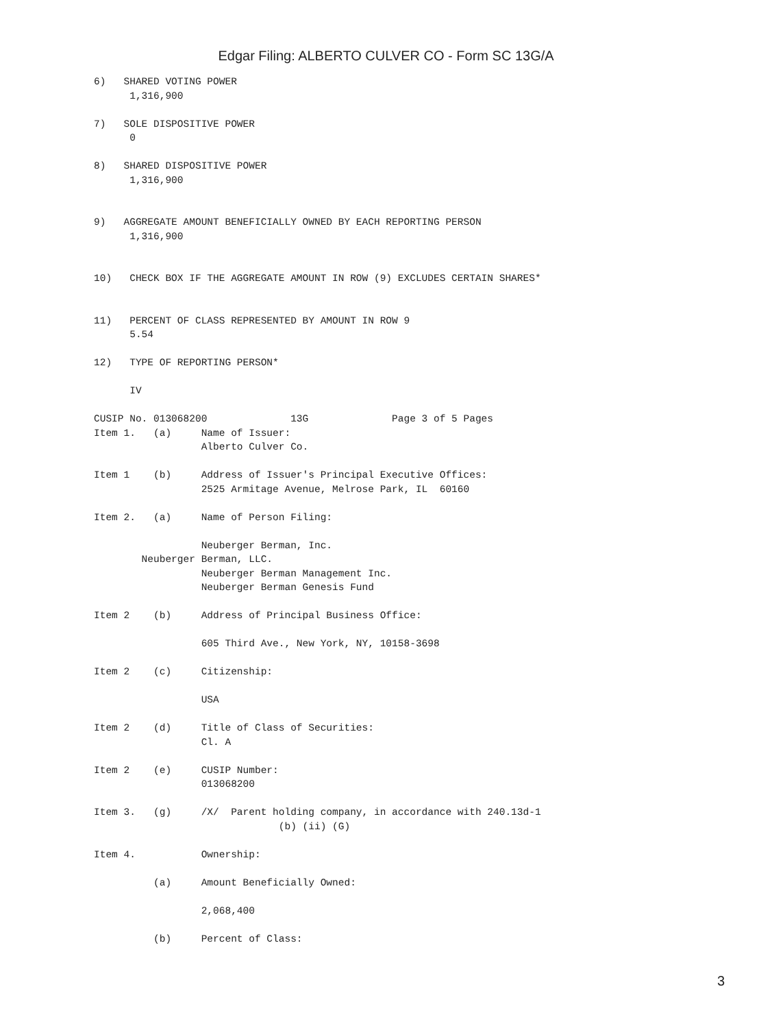Edgar Filing: ALBERTO CULVER CO - Form SC 13G/A
6)   SHARED VOTING POWER
      1,316,900

7)   SOLE DISPOSITIVE POWER
      0

8)   SHARED DISPOSITIVE POWER
      1,316,900


9)   AGGREGATE AMOUNT BENEFICIALLY OWNED BY EACH REPORTING PERSON
      1,316,900


10)   CHECK BOX IF THE AGGREGATE AMOUNT IN ROW (9) EXCLUDES CERTAIN SHARES*


11)   PERCENT OF CLASS REPRESENTED BY AMOUNT IN ROW 9
      5.54

12)   TYPE OF REPORTING PERSON*

      IV

CUSIP No. 013068200              13G              Page 3 of 5 Pages
Item 1.   (a)     Name of Issuer:
                  Alberto Culver Co.

Item 1    (b)     Address of Issuer's Principal Executive Offices:
                  2525 Armitage Avenue, Melrose Park, IL  60160

Item 2.   (a)     Name of Person Filing:

                  Neuberger Berman, Inc.
        Neuberger Berman, LLC.
                  Neuberger Berman Management Inc.
                  Neuberger Berman Genesis Fund

Item 2    (b)     Address of Principal Business Office:

                  605 Third Ave., New York, NY, 10158-3698

Item 2    (c)     Citizenship:

                  USA

Item 2    (d)     Title of Class of Securities:
                  Cl. A

Item 2    (e)     CUSIP Number:
                  013068200

Item 3.   (g)     /X/  Parent holding company, in accordance with 240.13d-1
                               (b) (ii) (G)

Item 4.           Ownership:

          (a)     Amount Beneficially Owned:

                  2,068,400

          (b)     Percent of Class:
3